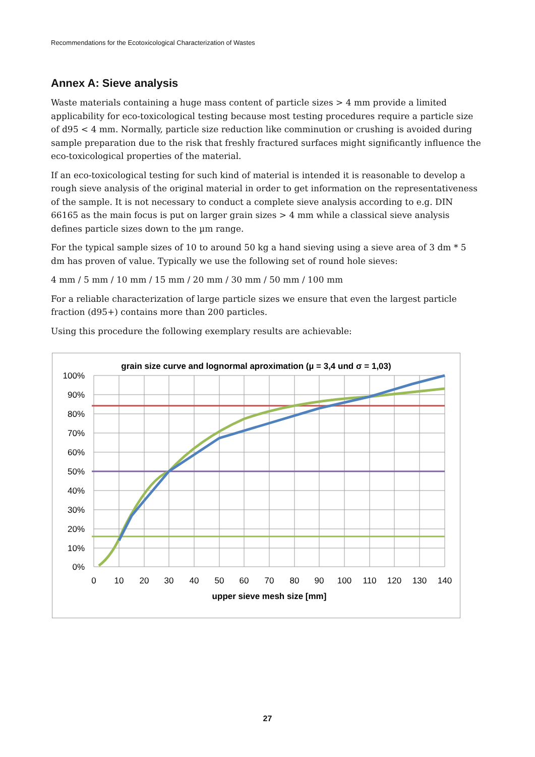Recommendations for the Ecotoxicological Characterization of Wastes
Annex A: Sieve analysis
Waste materials containing a huge mass content of particle sizes > 4 mm provide a limited applicability for eco-toxicological testing because most testing procedures require a particle size of d95 < 4 mm. Normally, particle size reduction like comminution or crushing is avoided during sample preparation due to the risk that freshly fractured surfaces might significantly influence the eco-toxicological properties of the material.
If an eco-toxicological testing for such kind of material is intended it is reasonable to develop a rough sieve analysis of the original material in order to get information on the representativeness of the sample. It is not necessary to conduct a complete sieve analysis according to e.g. DIN 66165 as the main focus is put on larger grain sizes > 4 mm while a classical sieve analysis defines particle sizes down to the µm range.
For the typical sample sizes of 10 to around 50 kg a hand sieving using a sieve area of 3 dm * 5 dm has proven of value. Typically we use the following set of round hole sieves:
4 mm / 5 mm / 10 mm / 15 mm / 20 mm / 30 mm / 50 mm / 100 mm
For a reliable characterization of large particle sizes we ensure that even the largest particle fraction (d95+) contains more than 200 particles.
Using this procedure the following exemplary results are achievable:
grain size curve and lognormal aproximation (µ = 3,4 und σ = 1,03)
100%
90%
80%
70%
60%
50%
40%
30%
20%
10%
0%
0
10
20
30
40
50
60
70
80
90
100
110
120
130
140
upper sieve mesh size [mm]
27